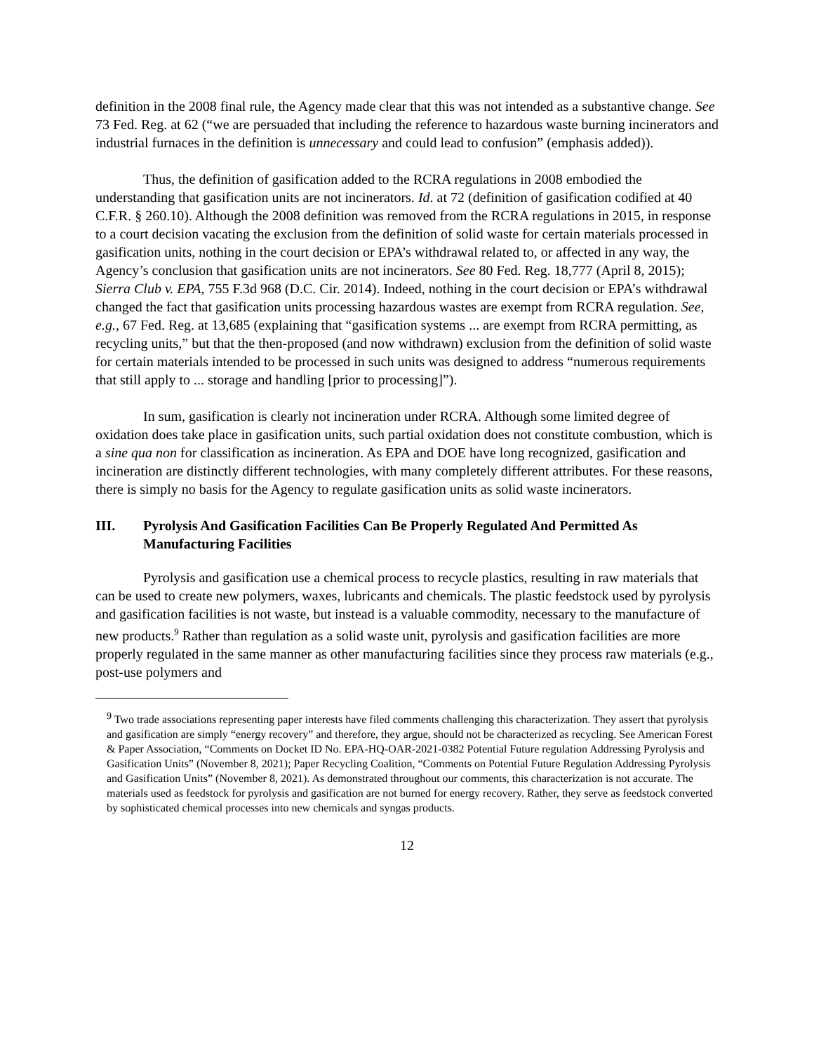definition in the 2008 final rule, the Agency made clear that this was not intended as a substantive change. See 73 Fed. Reg. at 62 (“we are persuaded that including the reference to hazardous waste burning incinerators and industrial furnaces in the definition is unnecessary and could lead to confusion” (emphasis added)).
Thus, the definition of gasification added to the RCRA regulations in 2008 embodied the understanding that gasification units are not incinerators. Id. at 72 (definition of gasification codified at 40 C.F.R. § 260.10). Although the 2008 definition was removed from the RCRA regulations in 2015, in response to a court decision vacating the exclusion from the definition of solid waste for certain materials processed in gasification units, nothing in the court decision or EPA’s withdrawal related to, or affected in any way, the Agency’s conclusion that gasification units are not incinerators. See 80 Fed. Reg. 18,777 (April 8, 2015); Sierra Club v. EPA, 755 F.3d 968 (D.C. Cir. 2014). Indeed, nothing in the court decision or EPA’s withdrawal changed the fact that gasification units processing hazardous wastes are exempt from RCRA regulation. See, e.g., 67 Fed. Reg. at 13,685 (explaining that “gasification systems ... are exempt from RCRA permitting, as recycling units,” but that the then-proposed (and now withdrawn) exclusion from the definition of solid waste for certain materials intended to be processed in such units was designed to address “numerous requirements that still apply to ... storage and handling [prior to processing]”).
In sum, gasification is clearly not incineration under RCRA. Although some limited degree of oxidation does take place in gasification units, such partial oxidation does not constitute combustion, which is a sine qua non for classification as incineration. As EPA and DOE have long recognized, gasification and incineration are distinctly different technologies, with many completely different attributes. For these reasons, there is simply no basis for the Agency to regulate gasification units as solid waste incinerators.
III. Pyrolysis And Gasification Facilities Can Be Properly Regulated And Permitted As Manufacturing Facilities
Pyrolysis and gasification use a chemical process to recycle plastics, resulting in raw materials that can be used to create new polymers, waxes, lubricants and chemicals. The plastic feedstock used by pyrolysis and gasification facilities is not waste, but instead is a valuable commodity, necessary to the manufacture of new products.<sup>9</sup> Rather than regulation as a solid waste unit, pyrolysis and gasification facilities are more properly regulated in the same manner as other manufacturing facilities since they process raw materials (e.g., post-use polymers and
<sup>9</sup> Two trade associations representing paper interests have filed comments challenging this characterization. They assert that pyrolysis and gasification are simply “energy recovery” and therefore, they argue, should not be characterized as recycling. See American Forest & Paper Association, “Comments on Docket ID No. EPA-HQ-OAR-2021-0382 Potential Future regulation Addressing Pyrolysis and Gasification Units” (November 8, 2021); Paper Recycling Coalition, “Comments on Potential Future Regulation Addressing Pyrolysis and Gasification Units” (November 8, 2021). As demonstrated throughout our comments, this characterization is not accurate. The materials used as feedstock for pyrolysis and gasification are not burned for energy recovery. Rather, they serve as feedstock converted by sophisticated chemical processes into new chemicals and syngas products.
12